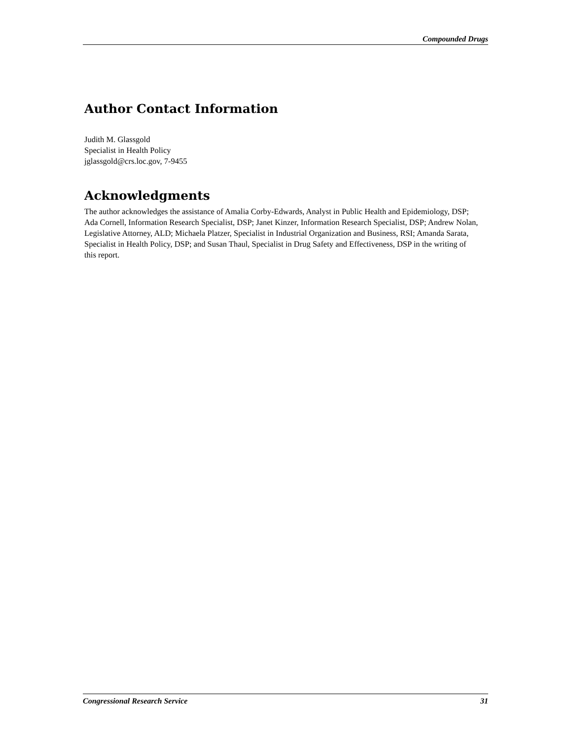Compounded Drugs
Author Contact Information
Judith M. Glassgold
Specialist in Health Policy
jglassgold@crs.loc.gov, 7-9455
Acknowledgments
The author acknowledges the assistance of Amalia Corby-Edwards, Analyst in Public Health and Epidemiology, DSP; Ada Cornell, Information Research Specialist, DSP; Janet Kinzer, Information Research Specialist, DSP; Andrew Nolan, Legislative Attorney, ALD; Michaela Platzer, Specialist in Industrial Organization and Business, RSI; Amanda Sarata, Specialist in Health Policy, DSP; and Susan Thaul, Specialist in Drug Safety and Effectiveness, DSP in the writing of this report.
Congressional Research Service 31